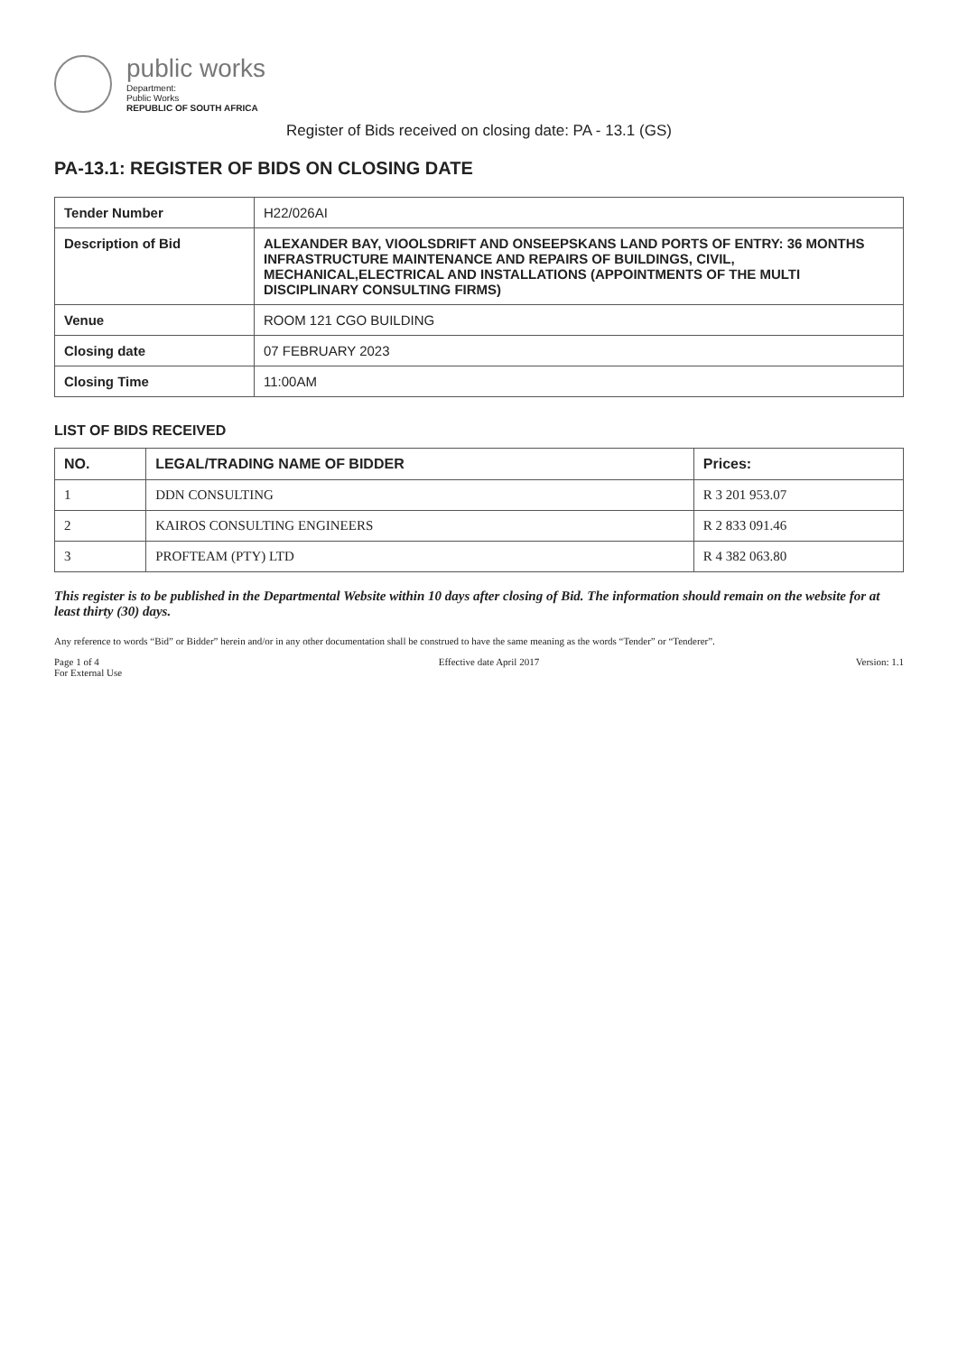public works
Department:
Public Works
REPUBLIC OF SOUTH AFRICA
Register of Bids received on closing date: PA - 13.1 (GS)
PA-13.1: REGISTER OF BIDS ON CLOSING DATE
| Tender Number | H22/026AI |
| Description of Bid | ALEXANDER BAY, VIOOLSDRIFT AND ONSEEPSKANS LAND PORTS OF ENTRY: 36 MONTHS INFRASTRUCTURE MAINTENANCE AND REPAIRS OF BUILDINGS, CIVIL, MECHANICAL,ELECTRICAL AND INSTALLATIONS (APPOINTMENTS OF THE MULTI DISCIPLINARY CONSULTING FIRMS) |
| Venue | ROOM 121 CGO BUILDING |
| Closing date | 07 FEBRUARY 2023 |
| Closing Time | 11:00AM |
LIST OF BIDS RECEIVED
| NO. | LEGAL/TRADING NAME OF BIDDER | Prices: |
| --- | --- | --- |
| 1 | DDN CONSULTING | R 3 201 953.07 |
| 2 | KAIROS CONSULTING ENGINEERS | R 2 833 091.46 |
| 3 | PROFTEAM (PTY) LTD | R 4 382 063.80 |
This register is to be published in the Departmental Website within 10 days after closing of Bid. The information should remain on the website for at least thirty (30) days.
Any reference to words “Bid” or Bidder” herein and/or in any other documentation shall be construed to have the same meaning as the words “Tender” or “Tenderer”.
Page 1 of 4
For External Use Effective date April 2017 Version: 1.1